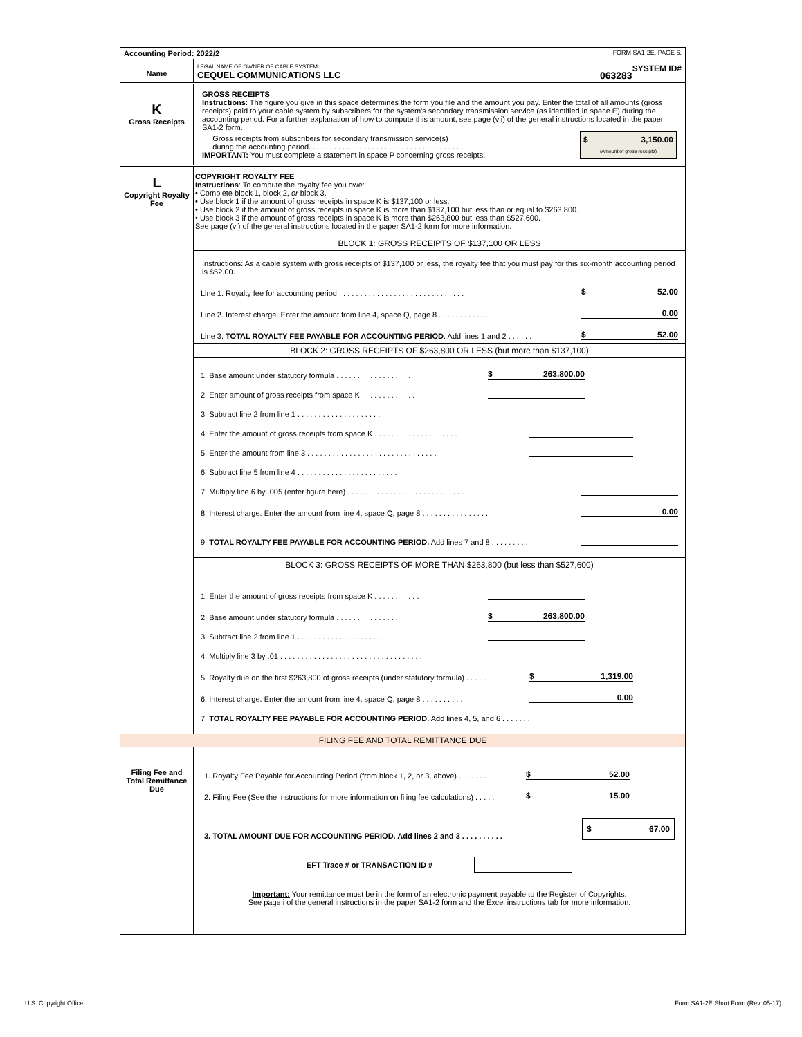| Accounting Period: 2022/2 | FORM SA1-2E. PAGE 6. |
| Name | LEGAL NAME OF OWNER OF CABLE SYSTEM: SYSTEM ID# CEQUEL COMMUNICATIONS LLC 063283 |
| K Gross Receipts | GROSS RECEIPTS Instructions : The figure you give in this space determines the form you file and the amount you pay. Enter the total of all amounts (gross receipts) paid to your cable system by subscribers for the system’s secondary transmission service (as identified in space E) during the accounting period. For a further explanation of how to compute this amount, see page (vii) of the general instructions located in the paper SA1-2 form. Gross receipts from subscribers for secondary transmission service(s) during the accounting period. . . . . . . . . . . . . . . . . . . . . . . . . . . . . . . . . . . . . . IMPORTANT: You must complete a statement in space P concerning gross receipts. $ 3,150.00 (Amount of gross receipts) |
| L Copyright Royalty Fee | COPYRIGHT ROYALTY FEE Instructions : To compute the royalty fee you owe: • Complete block 1, block 2, or block 3. • Use block 1 if the amount of gross receipts in space K is $137,100 or less. • Use block 2 if the amount of gross receipts in space K is more than $137,100 but less than or equal to $263,800. • Use block 3 if the amount of gross receipts in space K is more than $263,800 but less than $527,600. See page (vi) of the general instructions located in the paper SA1-2 form for more information. BLOCK 1: GROSS RECEIPTS OF $137,100 OR LESS Instructions: As a cable system with gross receipts of $137,100 or less, the royalty fee that you must pay for this six-month accounting period is $52.00. Line 1. Royalty fee for accounting period . . . . . . . . . . . . . . . . . . . . . . . . . . . . . . $ 52.00 Line 2. Interest charge. Enter the amount from line 4, space Q, page 8 . . . . . . . . . . . . 0.00 Line 3. TOTAL ROYALTY FEE PAYABLE FOR ACCOUNTING PERIOD . Add lines 1 and 2 . . . . . . $ 52.00 BLOCK 2: GROSS RECEIPTS OF $263,800 OR LESS (but more than $137,100) 1. Base amount under statutory formula . . . . . . . . . . . . . . . . . . $ 263,800.00 2. Enter amount of gross receipts from space K . . . . . . . . . . . . . 3. Subtract line 2 from line 1 . . . . . . . . . . . . . . . . . . . . 4. Enter the amount of gross receipts from space K . . . . . . . . . . . . . . . . . . . . 5. Enter the amount from line 3 . . . . . . . . . . . . . . . . . . . . . . . . . . . . . . . 6. Subtract line 5 from line 4 . . . . . . . . . . . . . . . . . . . . . . . . 7. Multiply line 6 by .005 (enter figure here) . . . . . . . . . . . . . . . . . . . . . . . . . . . . 8. Interest charge. Enter the amount from line 4, space Q, page 8 . . . . . . . . . . . . . . . . 0.00 9. TOTAL ROYALTY FEE PAYABLE FOR ACCOUNTING PERIOD. Add lines 7 and 8 . . . . . . . . . BLOCK 3: GROSS RECEIPTS OF MORE THAN $263,800 (but less than $527,600) 1. Enter the amount of gross receipts from space K . . . . . . . . . . . 2. Base amount under statutory formula . . . . . . . . . . . . . . . . $ 263,800.00 3. Subtract line 2 from line 1 . . . . . . . . . . . . . . . . . . . . . 4. Multiply line 3 by .01 . . . . . . . . . . . . . . . . . . . . . . . . . . . . . . . . . . 5. Royalty due on the first $263,800 of gross receipts (under statutory formula) . . . . . $ 1,319.00 6. Interest charge. Enter the amount from line 4, space Q, page 8 . . . . . . . . . . 0.00 7. TOTAL ROYALTY FEE PAYABLE FOR ACCOUNTING PERIOD. Add lines 4, 5, and 6 . . . . . . . |
| FILING FEE AND TOTAL REMITTANCE DUE | |
| Filing Fee and Total Remittance Due | 1. Royalty Fee Payable for Accounting Period (from block 1, 2, or 3, above) . . . . . . . $ 52.00 2. Filing Fee (See the instructions for more information on filing fee calculations) . . . . . $ 15.00 3. TOTAL AMOUNT DUE FOR ACCOUNTING PERIOD. Add lines 2 and 3 . . . . . . . . . . $ 67.00 EFT Trace # or TRANSACTION ID # Important: Your remittance must be in the form of an electronic payment payable to the Register of Copyrights. See page i of the general instructions in the paper SA1-2 form and the Excel instructions tab for more information. |
U.S. Copyright Office
Form SA1-2E Short Form (Rev. 05-17)